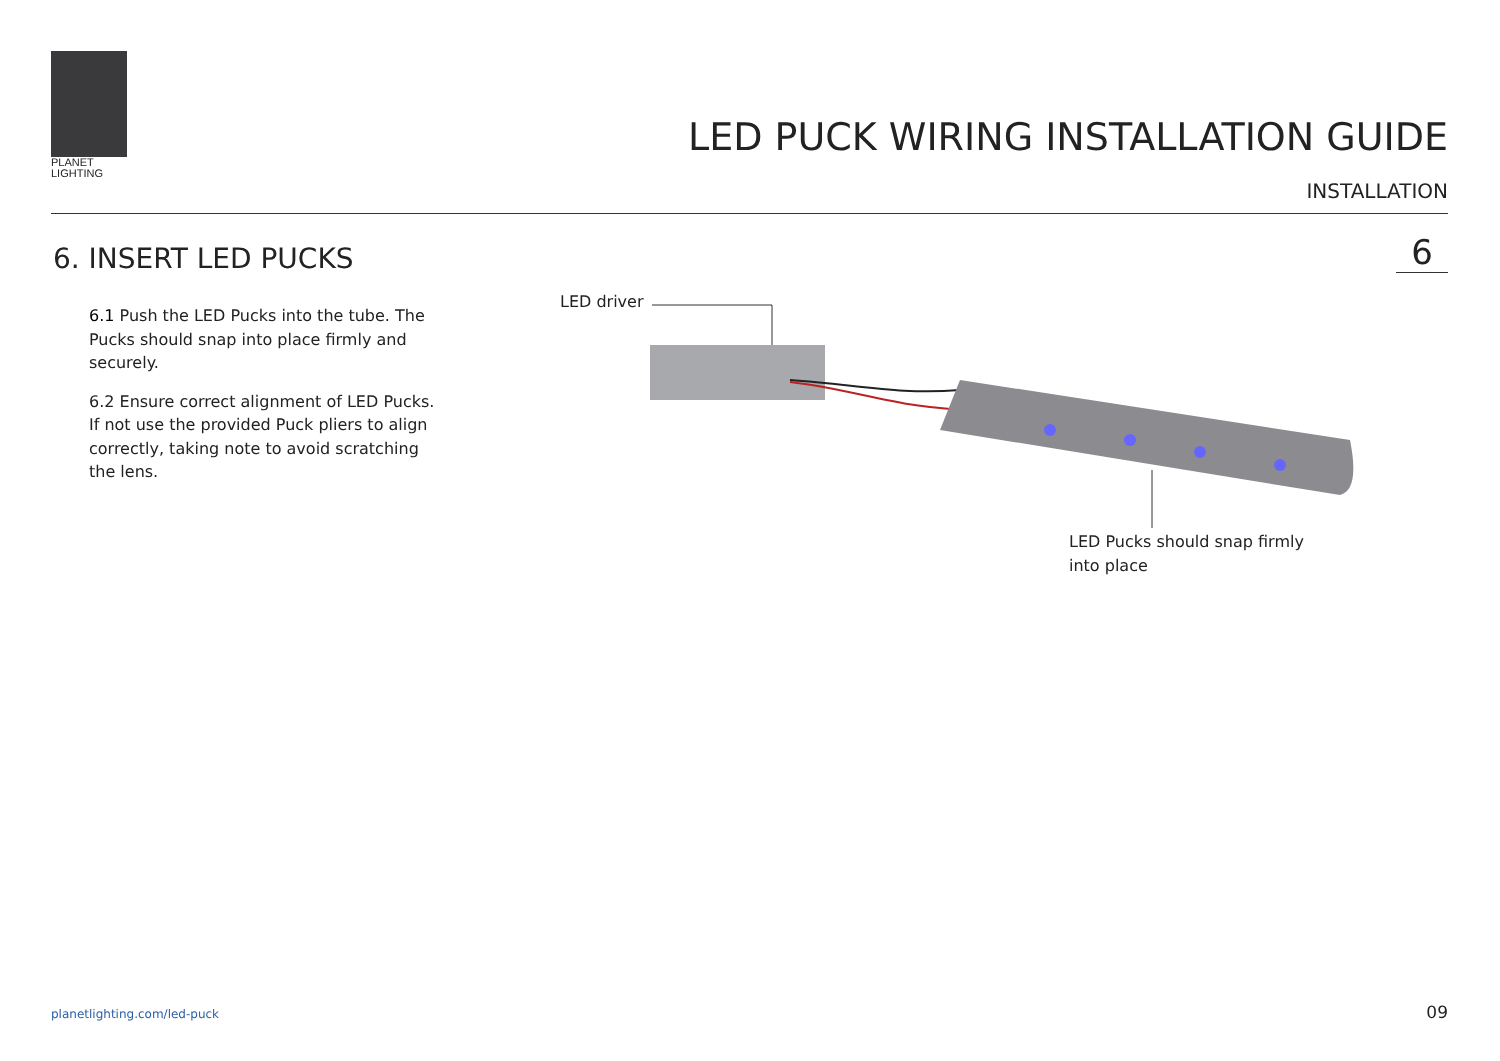PLANET
LIGHTING
LED PUCK WIRING INSTALLATION GUIDE
INSTALLATION
6. INSERT LED PUCKS 6
6.1 Push the LED Pucks into the tube. The Pucks should snap into place firmly and securely.
6.2 Ensure correct alignment of LED Pucks. If not use the provided Puck pliers to align correctly, taking note to avoid scratching the lens.
LED driver
LED Pucks should snap firmly into place
planetlighting.com/led-puck 09